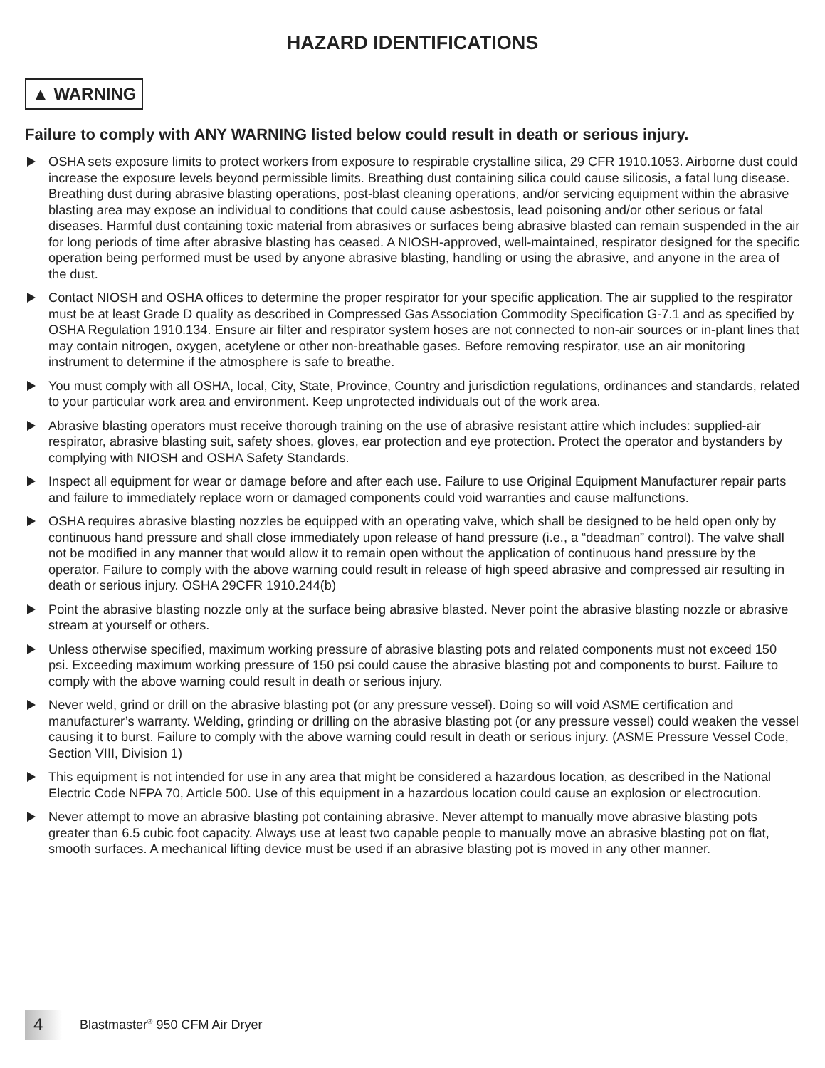HAZARD IDENTIFICATIONS
▲ WARNING
Failure to comply with ANY WARNING listed below could result in death or serious injury.
OSHA sets exposure limits to protect workers from exposure to respirable crystalline silica, 29 CFR 1910.1053. Airborne dust could increase the exposure levels beyond permissible limits. Breathing dust containing silica could cause silicosis, a fatal lung disease. Breathing dust during abrasive blasting operations, post-blast cleaning operations, and/or servicing equipment within the abrasive blasting area may expose an individual to conditions that could cause asbestosis, lead poisoning and/or other serious or fatal diseases. Harmful dust containing toxic material from abrasives or surfaces being abrasive blasted can remain suspended in the air for long periods of time after abrasive blasting has ceased. A NIOSH-approved, well-maintained, respirator designed for the specific operation being performed must be used by anyone abrasive blasting, handling or using the abrasive, and anyone in the area of the dust.
Contact NIOSH and OSHA offices to determine the proper respirator for your specific application. The air supplied to the respirator must be at least Grade D quality as described in Compressed Gas Association Commodity Specification G-7.1 and as specified by OSHA Regulation 1910.134. Ensure air filter and respirator system hoses are not connected to non-air sources or in-plant lines that may contain nitrogen, oxygen, acetylene or other non-breathable gases. Before removing respirator, use an air monitoring instrument to determine if the atmosphere is safe to breathe.
You must comply with all OSHA, local, City, State, Province, Country and jurisdiction regulations, ordinances and standards, related to your particular work area and environment. Keep unprotected individuals out of the work area.
Abrasive blasting operators must receive thorough training on the use of abrasive resistant attire which includes: supplied-air respirator, abrasive blasting suit, safety shoes, gloves, ear protection and eye protection. Protect the operator and bystanders by complying with NIOSH and OSHA Safety Standards.
Inspect all equipment for wear or damage before and after each use. Failure to use Original Equipment Manufacturer repair parts and failure to immediately replace worn or damaged components could void warranties and cause malfunctions.
OSHA requires abrasive blasting nozzles be equipped with an operating valve, which shall be designed to be held open only by continuous hand pressure and shall close immediately upon release of hand pressure (i.e., a “deadman” control). The valve shall not be modified in any manner that would allow it to remain open without the application of continuous hand pressure by the operator. Failure to comply with the above warning could result in release of high speed abrasive and compressed air resulting in death or serious injury. OSHA 29CFR 1910.244(b)
Point the abrasive blasting nozzle only at the surface being abrasive blasted. Never point the abrasive blasting nozzle or abrasive stream at yourself or others.
Unless otherwise specified, maximum working pressure of abrasive blasting pots and related components must not exceed 150 psi. Exceeding maximum working pressure of 150 psi could cause the abrasive blasting pot and components to burst. Failure to comply with the above warning could result in death or serious injury.
Never weld, grind or drill on the abrasive blasting pot (or any pressure vessel). Doing so will void ASME certification and manufacturer’s warranty. Welding, grinding or drilling on the abrasive blasting pot (or any pressure vessel) could weaken the vessel causing it to burst. Failure to comply with the above warning could result in death or serious injury. (ASME Pressure Vessel Code, Section VIII, Division 1)
This equipment is not intended for use in any area that might be considered a hazardous location, as described in the National Electric Code NFPA 70, Article 500. Use of this equipment in a hazardous location could cause an explosion or electrocution.
Never attempt to move an abrasive blasting pot containing abrasive. Never attempt to manually move abrasive blasting pots greater than 6.5 cubic foot capacity. Always use at least two capable people to manually move an abrasive blasting pot on flat, smooth surfaces. A mechanical lifting device must be used if an abrasive blasting pot is moved in any other manner.
4
Blastmaster<sup>®</sup> 950 CFM Air Dryer